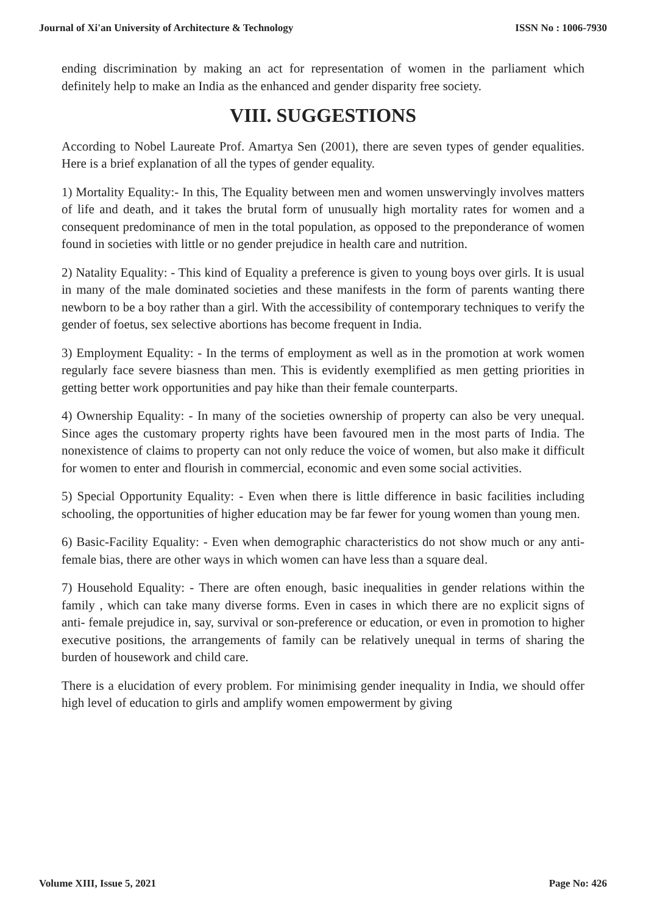Journal of Xi'an University of Architecture & Technology ISSN No : 1006-7930
ending discrimination by making an act for representation of women in the parliament which definitely help to make an India as the enhanced and gender disparity free society.
VIII. SUGGESTIONS
According to Nobel Laureate Prof. Amartya Sen (2001), there are seven types of gender equalities. Here is a brief explanation of all the types of gender equality.
1) Mortality Equality:- In this, The Equality between men and women unswervingly involves matters of life and death, and it takes the brutal form of unusually high mortality rates for women and a consequent predominance of men in the total population, as opposed to the preponderance of women found in societies with little or no gender prejudice in health care and nutrition.
2) Natality Equality: - This kind of Equality a preference is given to young boys over girls. It is usual in many of the male dominated societies and these manifests in the form of parents wanting there newborn to be a boy rather than a girl. With the accessibility of contemporary techniques to verify the gender of foetus, sex selective abortions has become frequent in India.
3) Employment Equality: - In the terms of employment as well as in the promotion at work women regularly face severe biasness than men. This is evidently exemplified as men getting priorities in getting better work opportunities and pay hike than their female counterparts.
4) Ownership Equality: - In many of the societies ownership of property can also be very unequal. Since ages the customary property rights have been favoured men in the most parts of India. The nonexistence of claims to property can not only reduce the voice of women, but also make it difficult for women to enter and flourish in commercial, economic and even some social activities.
5) Special Opportunity Equality: - Even when there is little difference in basic facilities including schooling, the opportunities of higher education may be far fewer for young women than young men.
6) Basic-Facility Equality: - Even when demographic characteristics do not show much or any anti- female bias, there are other ways in which women can have less than a square deal.
7) Household Equality: - There are often enough, basic inequalities in gender relations within the family , which can take many diverse forms. Even in cases in which there are no explicit signs of anti- female prejudice in, say, survival or son-preference or education, or even in promotion to higher executive positions, the arrangements of family can be relatively unequal in terms of sharing the burden of housework and child care.
There is a elucidation of every problem. For minimising gender inequality in India, we should offer high level of education to girls and amplify women empowerment by giving
Volume XIII, Issue 5, 2021 Page No: 426